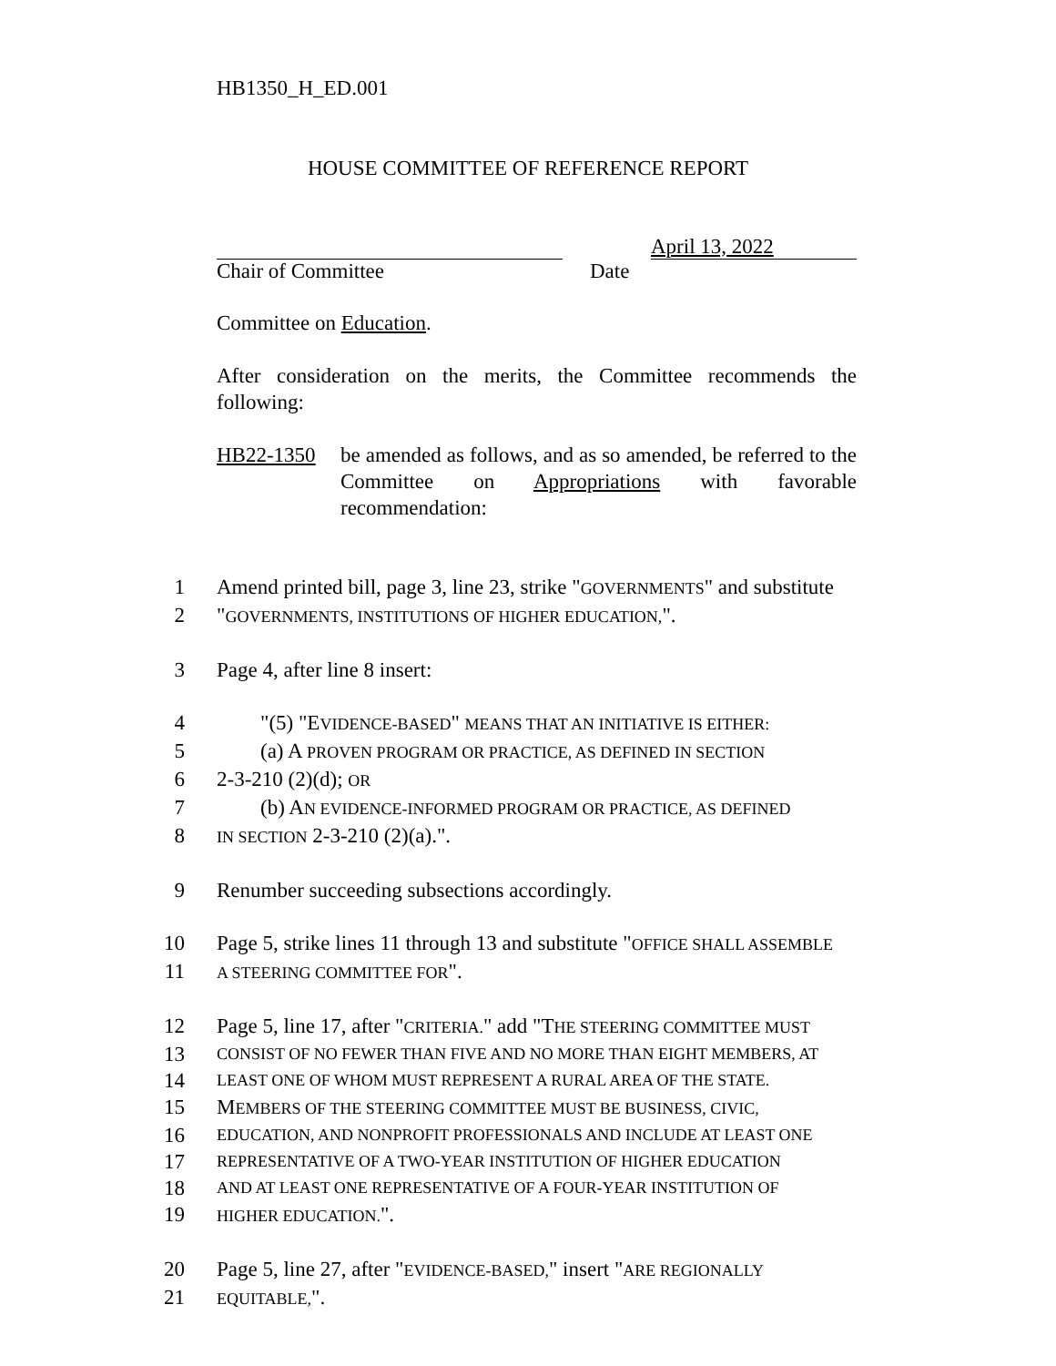HB1350_H_ED.001
HOUSE COMMITTEE OF REFERENCE REPORT
April 13, 2022
Chair of Committee Date
Committee on Education.
After consideration on the merits, the Committee recommends the following:
HB22-1350
be amended as follows, and as so amended, be referred to the Committee on Appropriations with favorable recommendation:
1 Amend printed bill, page 3, line 23, strike "GOVERNMENTS" and substitute
2 "GOVERNMENTS, INSTITUTIONS OF HIGHER EDUCATION,".
3 Page 4, after line 8 insert:
4 "(5) "EVIDENCE-BASED" MEANS THAT AN INITIATIVE IS EITHER:
5 (a) A PROVEN PROGRAM OR PRACTICE, AS DEFINED IN SECTION
6 2-3-210 (2)(d); OR
7 (b) AN EVIDENCE-INFORMED PROGRAM OR PRACTICE, AS DEFINED
8
IN SECTION 2-3-210 (2)(a).".
9 Renumber succeeding subsections accordingly.
10 Page 5, strike lines 11 through 13 and substitute "OFFICE SHALL ASSEMBLE
11
A STEERING COMMITTEE FOR".
12 Page 5, line 17, after "CRITERIA." add "THE STEERING COMMITTEE MUST
13
CONSIST OF NO FEWER THAN FIVE AND NO MORE THAN EIGHT MEMBERS, AT
14
LEAST ONE OF WHOM MUST REPRESENT A RURAL AREA OF THE STATE.
15 MEMBERS OF THE STEERING COMMITTEE MUST BE BUSINESS, CIVIC,
16
EDUCATION, AND NONPROFIT PROFESSIONALS AND INCLUDE AT LEAST ONE
17
REPRESENTATIVE OF A TWO-YEAR INSTITUTION OF HIGHER EDUCATION
18
AND AT LEAST ONE REPRESENTATIVE OF A FOUR-YEAR INSTITUTION OF
19
HIGHER EDUCATION.".
20 Page 5, line 27, after "EVIDENCE-BASED," insert "ARE REGIONALLY
21
EQUITABLE,".